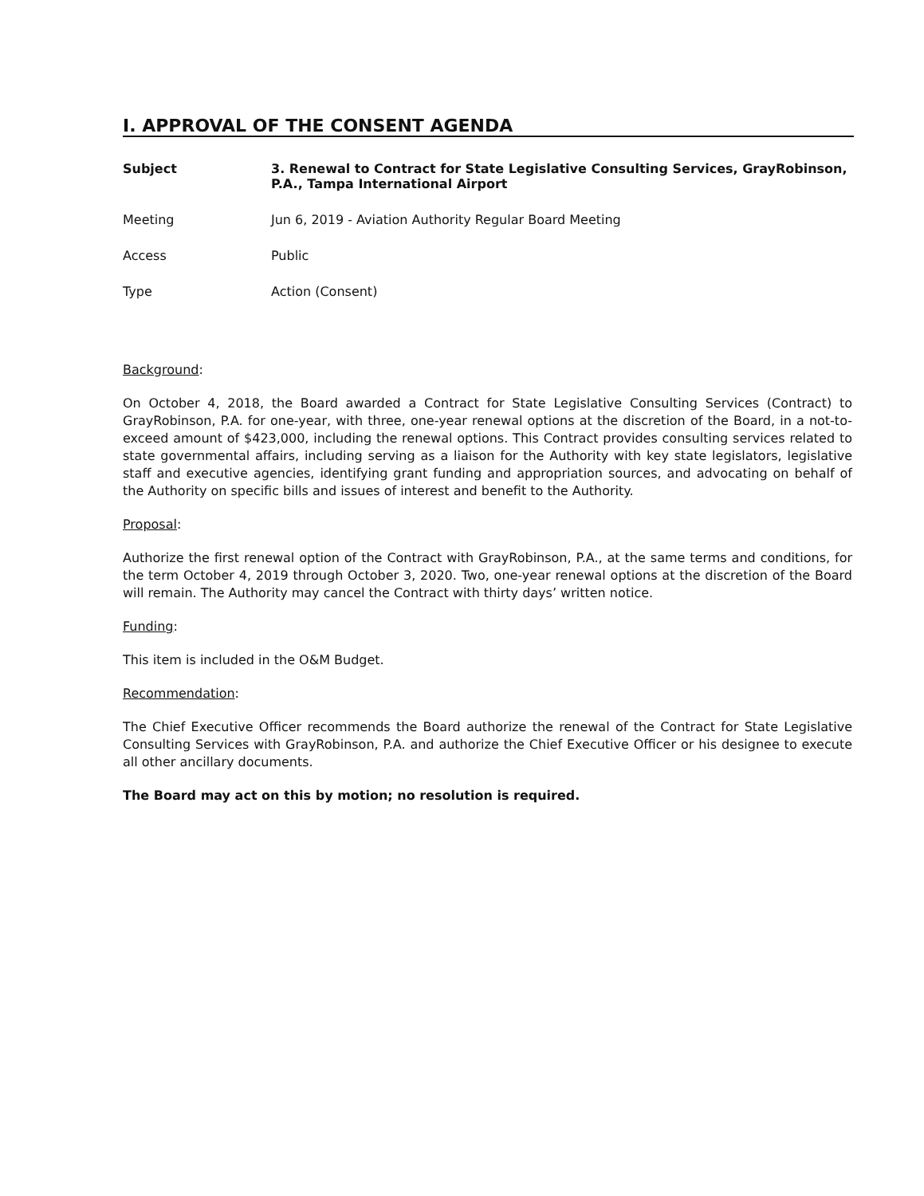I. APPROVAL OF THE CONSENT AGENDA
Subject 3. Renewal to Contract for State Legislative Consulting Services, GrayRobinson, P.A., Tampa International Airport
Meeting Jun 6, 2019 - Aviation Authority Regular Board Meeting
Access Public
Type Action (Consent)
Background:
On October 4, 2018, the Board awarded a Contract for State Legislative Consulting Services (Contract) to GrayRobinson, P.A. for one-year, with three, one-year renewal options at the discretion of the Board, in a not-to-exceed amount of $423,000, including the renewal options. This Contract provides consulting services related to state governmental affairs, including serving as a liaison for the Authority with key state legislators, legislative staff and executive agencies, identifying grant funding and appropriation sources, and advocating on behalf of the Authority on specific bills and issues of interest and benefit to the Authority.
Proposal:
Authorize the first renewal option of the Contract with GrayRobinson, P.A., at the same terms and conditions, for the term October 4, 2019 through October 3, 2020. Two, one-year renewal options at the discretion of the Board will remain. The Authority may cancel the Contract with thirty days’ written notice.
Funding:
This item is included in the O&M Budget.
Recommendation:
The Chief Executive Officer recommends the Board authorize the renewal of the Contract for State Legislative Consulting Services with GrayRobinson, P.A. and authorize the Chief Executive Officer or his designee to execute all other ancillary documents.
The Board may act on this by motion; no resolution is required.